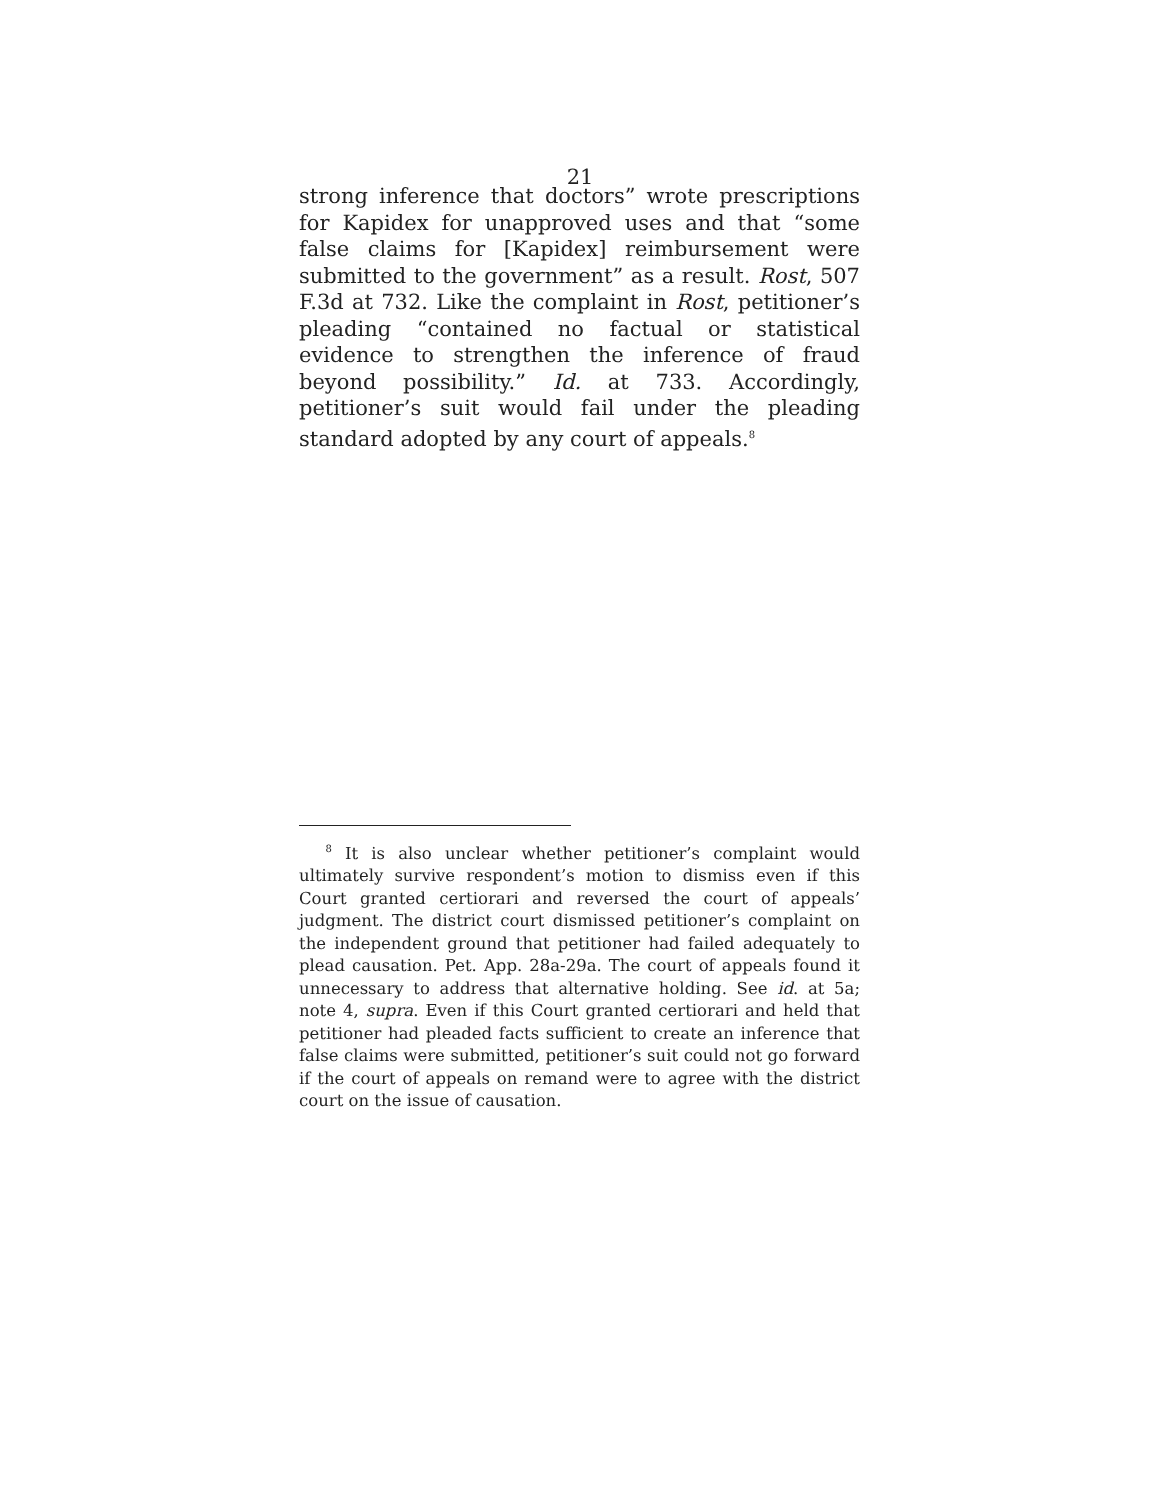21
strong inference that doctors” wrote prescriptions for Kapidex for unapproved uses and that “some false claims for [Kapidex] reimbursement were submitted to the government” as a result. Rost, 507 F.3d at 732. Like the complaint in Rost, petitioner’s pleading “contained no factual or statistical evidence to strengthen the inference of fraud beyond possibility.” Id. at 733. Accordingly, petitioner’s suit would fail under the pleading standard adopted by any court of appeals.<sup>8</sup>
<sup>8</sup> It is also unclear whether petitioner’s complaint would ultimately survive respondent’s motion to dismiss even if this Court granted certiorari and reversed the court of appeals’ judgment. The district court dismissed petitioner’s complaint on the independent ground that petitioner had failed adequately to plead causation. Pet. App. 28a-29a. The court of appeals found it unnecessary to address that alternative holding. See id. at 5a; note 4, supra. Even if this Court granted certiorari and held that petitioner had pleaded facts sufficient to create an inference that false claims were submitted, petitioner’s suit could not go forward if the court of appeals on remand were to agree with the district court on the issue of causation.